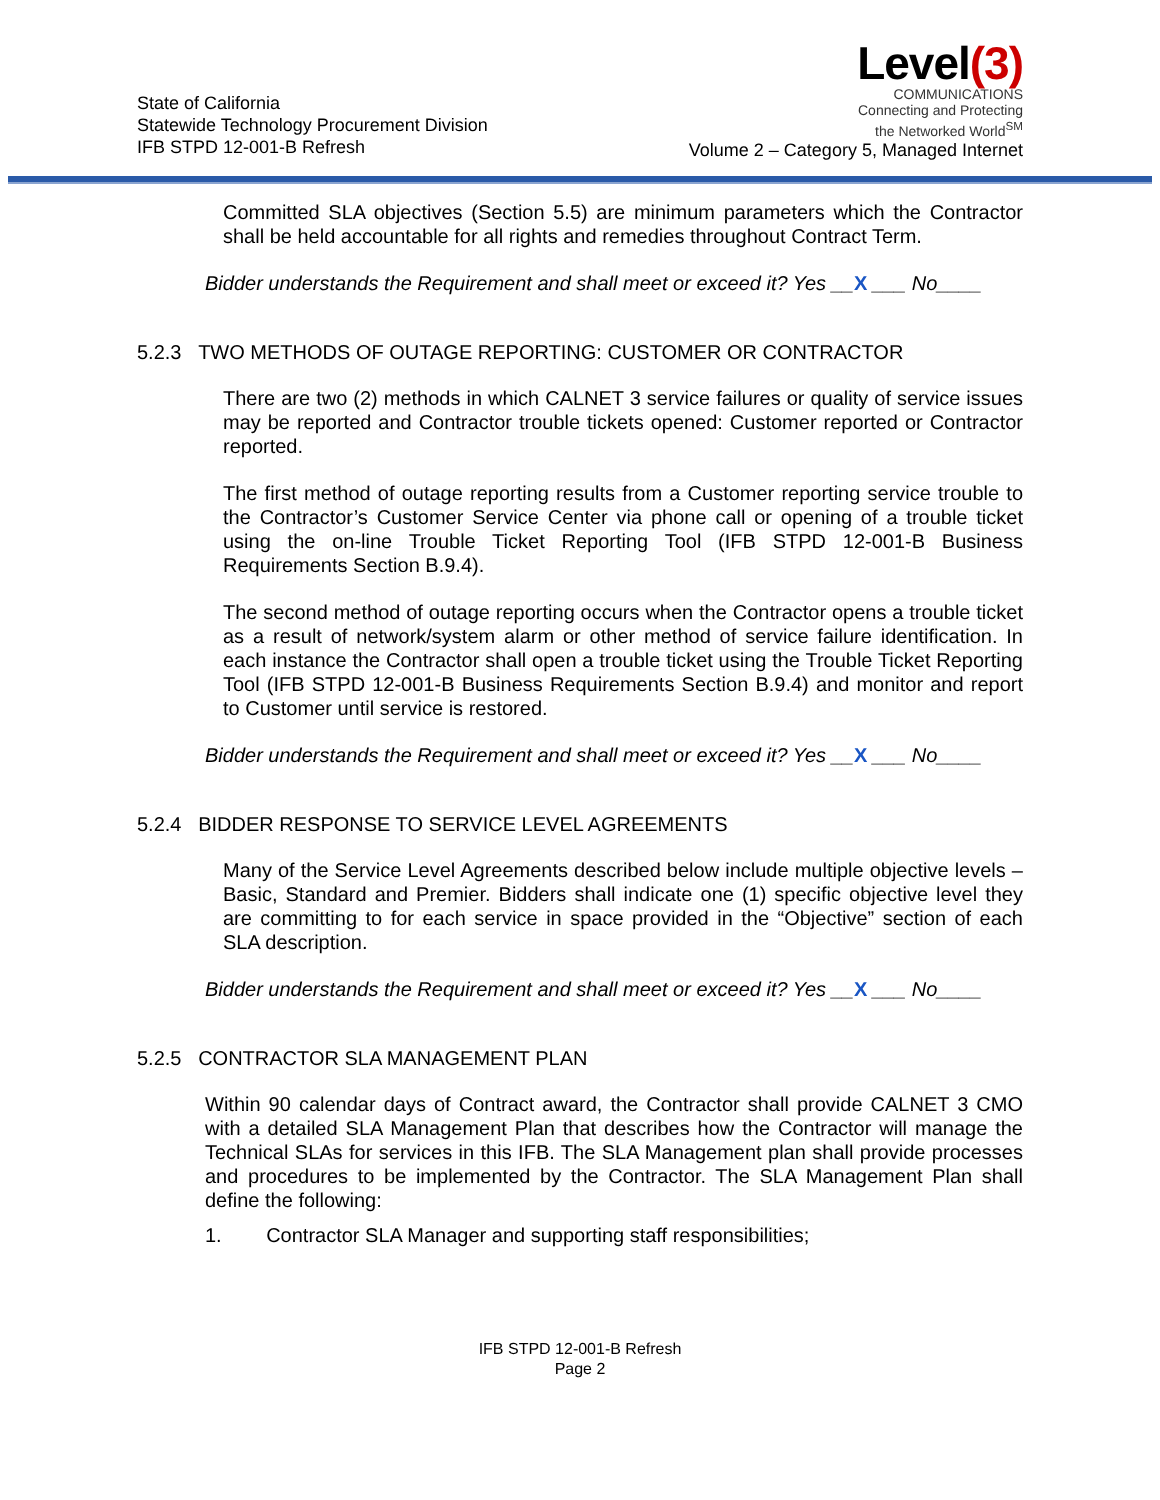State of California
Statewide Technology Procurement Division
IFB STPD 12-001-B Refresh
Level(3)
COMMUNICATIONS
Connecting and Protecting
the Networked World<sup>SM</sup>
Volume 2 – Category 5, Managed Internet
Committed SLA objectives (Section 5.5) are minimum parameters which the Contractor shall be held accountable for all rights and remedies throughout Contract Term.
Bidder understands the Requirement and shall meet or exceed it? Yes __X ___ No____
5.2.3 TWO METHODS OF OUTAGE REPORTING: CUSTOMER OR CONTRACTOR
There are two (2) methods in which CALNET 3 service failures or quality of service issues may be reported and Contractor trouble tickets opened: Customer reported or Contractor reported.
The first method of outage reporting results from a Customer reporting service trouble to the Contractor’s Customer Service Center via phone call or opening of a trouble ticket using the on-line Trouble Ticket Reporting Tool (IFB STPD 12-001-B Business Requirements Section B.9.4).
The second method of outage reporting occurs when the Contractor opens a trouble ticket as a result of network/system alarm or other method of service failure identification. In each instance the Contractor shall open a trouble ticket using the Trouble Ticket Reporting Tool (IFB STPD 12-001-B Business Requirements Section B.9.4) and monitor and report to Customer until service is restored.
Bidder understands the Requirement and shall meet or exceed it? Yes __X ___ No____
5.2.4 BIDDER RESPONSE TO SERVICE LEVEL AGREEMENTS
Many of the Service Level Agreements described below include multiple objective levels – Basic, Standard and Premier. Bidders shall indicate one (1) specific objective level they are committing to for each service in space provided in the “Objective” section of each SLA description.
Bidder understands the Requirement and shall meet or exceed it? Yes __X ___ No____
5.2.5 CONTRACTOR SLA MANAGEMENT PLAN
Within 90 calendar days of Contract award, the Contractor shall provide CALNET 3 CMO with a detailed SLA Management Plan that describes how the Contractor will manage the Technical SLAs for services in this IFB. The SLA Management plan shall provide processes and procedures to be implemented by the Contractor. The SLA Management Plan shall define the following:
1. Contractor SLA Manager and supporting staff responsibilities;
IFB STPD 12-001-B Refresh
Page 2